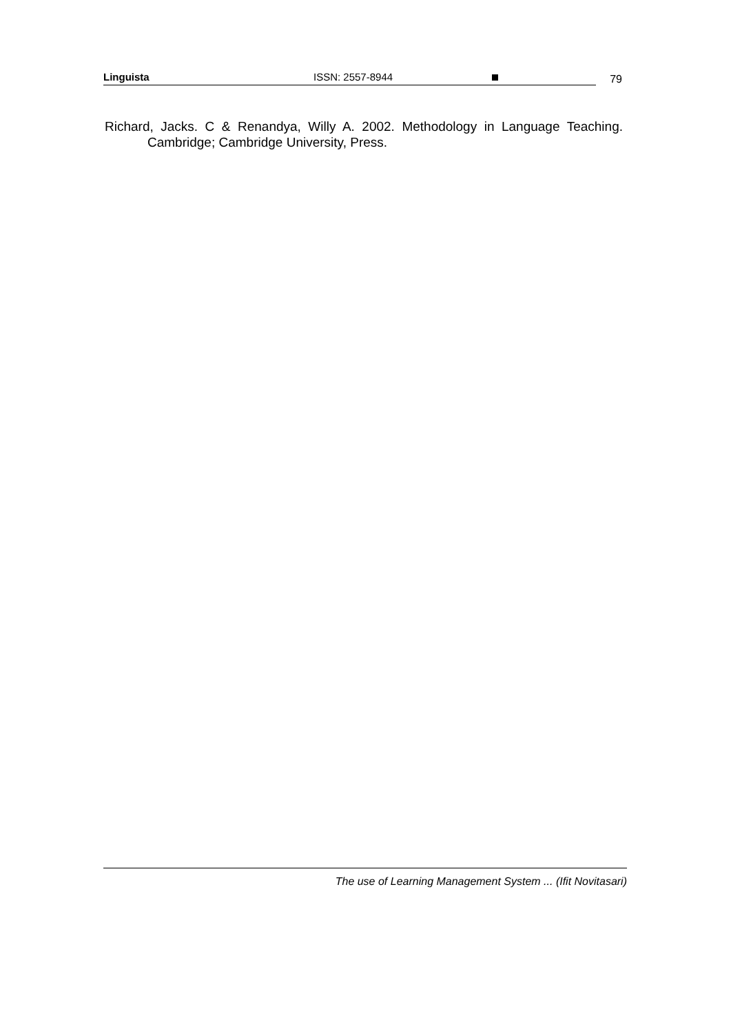Linguista
ISSN: 2557-8944
79
Richard, Jacks. C & Renandya, Willy A. 2002. Methodology in Language Teaching. Cambridge; Cambridge University, Press.
The use of Learning Management System ... (Ifit Novitasari)